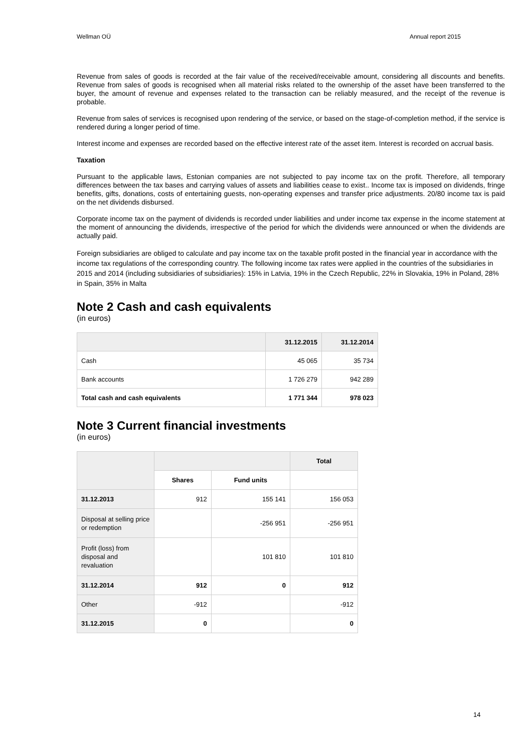Wellman OÜ Annual report 2015
Revenue from sales of goods is recorded at the fair value of the received/receivable amount, considering all discounts and benefits. Revenue from sales of goods is recognised when all material risks related to the ownership of the asset have been transferred to the buyer, the amount of revenue and expenses related to the transaction can be reliably measured, and the receipt of the revenue is probable.
Revenue from sales of services is recognised upon rendering of the service, or based on the stage-of-completion method, if the service is rendered during a longer period of time.
Interest income and expenses are recorded based on the effective interest rate of the asset item. Interest is recorded on accrual basis.
Taxation
Pursuant to the applicable laws, Estonian companies are not subjected to pay income tax on the profit. Therefore, all temporary differences between the tax bases and carrying values of assets and liabilities cease to exist.. Income tax is imposed on dividends, fringe benefits, gifts, donations, costs of entertaining guests, non-operating expenses and transfer price adjustments. 20/80 income tax is paid on the net dividends disbursed.
Corporate income tax on the payment of dividends is recorded under liabilities and under income tax expense in the income statement at the moment of announcing the dividends, irrespective of the period for which the dividends were announced or when the dividends are actually paid.
Foreign subsidiaries are obliged to calculate and pay income tax on the taxable profit posted in the financial year in accordance with the income tax regulations of the corresponding country. The following income tax rates were applied in the countries of the subsidiaries in 2015 and 2014 (including subsidiaries of subsidiaries): 15% in Latvia, 19% in the Czech Republic, 22% in Slovakia, 19% in Poland, 28% in Spain, 35% in Malta
Note 2 Cash and cash equivalents
(in euros)
| | 31.12.2015 | 31.12.2014 |
| --- | --- | --- |
| Cash | 45 065 | 35 734 |
| Bank accounts | 1 726 279 | 942 289 |
| Total cash and cash equivalents | 1 771 344 | 978 023 |
Note 3 Current financial investments
(in euros)
| | | | Total |
| --- | --- | --- | --- |
| | Shares | Fund units | |
| 31.12.2013 | 912 | 155 141 | 156 053 |
| Disposal at selling price or redemption | | -256 951 | -256 951 |
| Profit (loss) from disposal and revaluation | | 101 810 | 101 810 |
| 31.12.2014 | 912 | 0 | 912 |
| Other | -912 | | -912 |
| 31.12.2015 | 0 | | 0 |
14